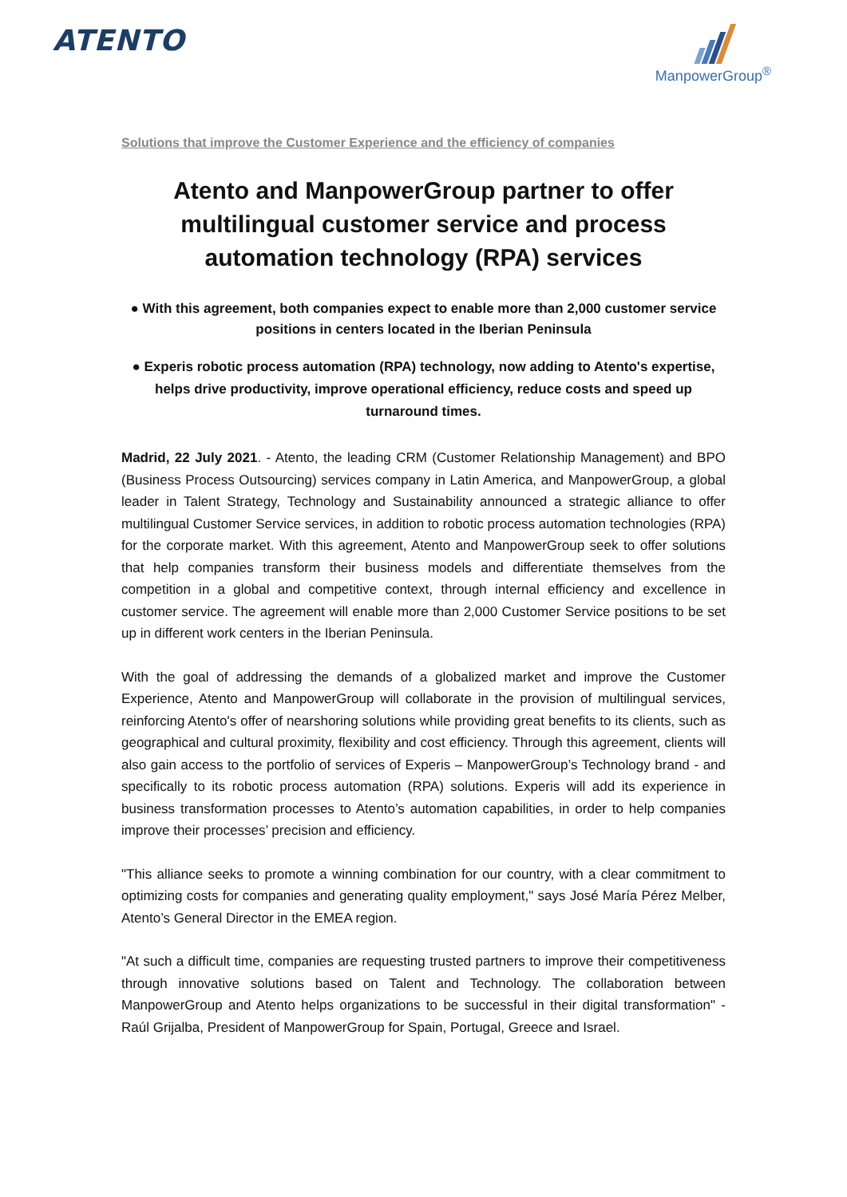ATENTO
ManpowerGroup<sup>®</sup>
Solutions that improve the Customer Experience and the efficiency of companies
Atento and ManpowerGroup partner to offer multilingual customer service and process automation technology (RPA) services
● With this agreement, both companies expect to enable more than 2,000 customer service positions in centers located in the Iberian Peninsula
● Experis robotic process automation (RPA) technology, now adding to Atento's expertise, helps drive productivity, improve operational efficiency, reduce costs and speed up turnaround times.
Madrid, 22 July 2021. - Atento, the leading CRM (Customer Relationship Management) and BPO (Business Process Outsourcing) services company in Latin America, and ManpowerGroup, a global leader in Talent Strategy, Technology and Sustainability announced a strategic alliance to offer multilingual Customer Service services, in addition to robotic process automation technologies (RPA) for the corporate market. With this agreement, Atento and ManpowerGroup seek to offer solutions that help companies transform their business models and differentiate themselves from the competition in a global and competitive context, through internal efficiency and excellence in customer service. The agreement will enable more than 2,000 Customer Service positions to be set up in different work centers in the Iberian Peninsula.
With the goal of addressing the demands of a globalized market and improve the Customer Experience, Atento and ManpowerGroup will collaborate in the provision of multilingual services, reinforcing Atento's offer of nearshoring solutions while providing great benefits to its clients, such as geographical and cultural proximity, flexibility and cost efficiency. Through this agreement, clients will also gain access to the portfolio of services of Experis – ManpowerGroup’s Technology brand - and specifically to its robotic process automation (RPA) solutions. Experis will add its experience in business transformation processes to Atento’s automation capabilities, in order to help companies improve their processes’ precision and efficiency.
"This alliance seeks to promote a winning combination for our country, with a clear commitment to optimizing costs for companies and generating quality employment," says José María Pérez Melber, Atento’s General Director in the EMEA region.
"At such a difficult time, companies are requesting trusted partners to improve their competitiveness through innovative solutions based on Talent and Technology. The collaboration between ManpowerGroup and Atento helps organizations to be successful in their digital transformation" -Raúl Grijalba, President of ManpowerGroup for Spain, Portugal, Greece and Israel.